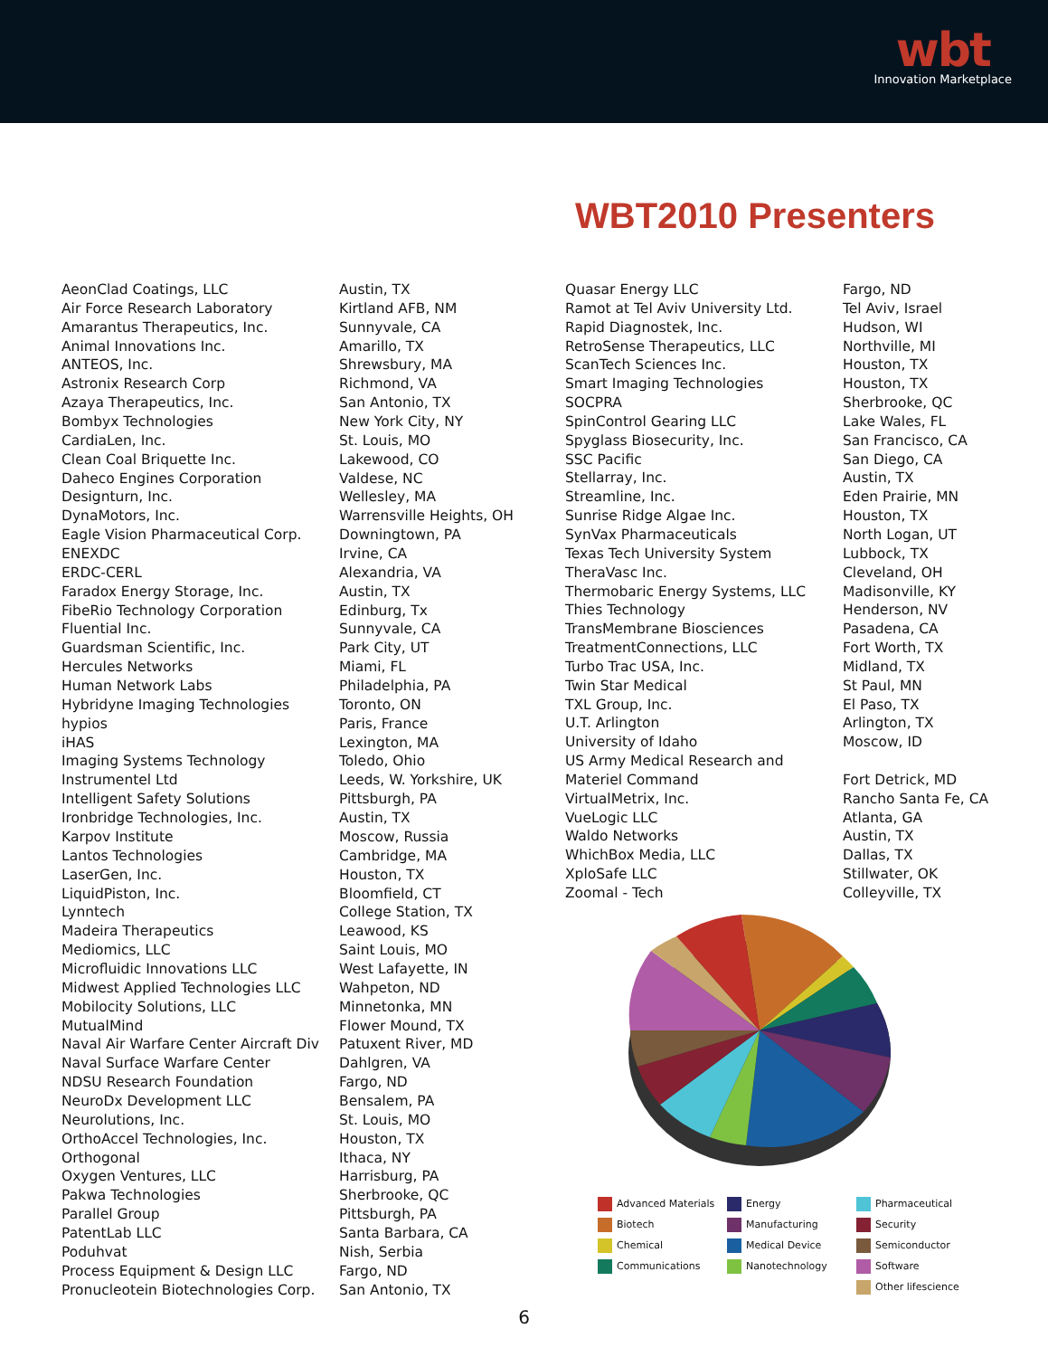wbt
Innovation Marketplace
WBT2010 Presenters
| AeonClad Coatings, LLC | Austin, TX |
| Air Force Research Laboratory | Kirtland AFB, NM |
| Amarantus Therapeutics, Inc. | Sunnyvale, CA |
| Animal Innovations Inc. | Amarillo, TX |
| ANTEOS, Inc. | Shrewsbury, MA |
| Astronix Research Corp | Richmond, VA |
| Azaya Therapeutics, Inc. | San Antonio, TX |
| Bombyx Technologies | New York City, NY |
| CardiaLen, Inc. | St. Louis, MO |
| Clean Coal Briquette Inc. | Lakewood, CO |
| Daheco Engines Corporation | Valdese, NC |
| Designturn, Inc. | Wellesley, MA |
| DynaMotors, Inc. | Warrensville Heights, OH |
| Eagle Vision Pharmaceutical Corp. | Downingtown, PA |
| ENEXDC | Irvine, CA |
| ERDC-CERL | Alexandria, VA |
| Faradox Energy Storage, Inc. | Austin, TX |
| FibeRio Technology Corporation | Edinburg, Tx |
| Fluential Inc. | Sunnyvale, CA |
| Guardsman Scientific, Inc. | Park City, UT |
| Hercules Networks | Miami, FL |
| Human Network Labs | Philadelphia, PA |
| Hybridyne Imaging Technologies | Toronto, ON |
| hypios | Paris, France |
| iHAS | Lexington, MA |
| Imaging Systems Technology | Toledo, Ohio |
| Instrumentel Ltd | Leeds, W. Yorkshire, UK |
| Intelligent Safety Solutions | Pittsburgh, PA |
| Ironbridge Technologies, Inc. | Austin, TX |
| Karpov Institute | Moscow, Russia |
| Lantos Technologies | Cambridge, MA |
| LaserGen, Inc. | Houston, TX |
| LiquidPiston, Inc. | Bloomfield, CT |
| Lynntech | College Station, TX |
| Madeira Therapeutics | Leawood, KS |
| Mediomics, LLC | Saint Louis, MO |
| Microfluidic Innovations LLC | West Lafayette, IN |
| Midwest Applied Technologies LLC | Wahpeton, ND |
| Mobilocity Solutions, LLC | Minnetonka, MN |
| MutualMind | Flower Mound, TX |
| Naval Air Warfare Center Aircraft Div | Patuxent River, MD |
| Naval Surface Warfare Center | Dahlgren, VA |
| NDSU Research Foundation | Fargo, ND |
| NeuroDx Development LLC | Bensalem, PA |
| Neurolutions, Inc. | St. Louis, MO |
| OrthoAccel Technologies, Inc. | Houston, TX |
| Orthogonal | Ithaca, NY |
| Oxygen Ventures, LLC | Harrisburg, PA |
| Pakwa Technologies | Sherbrooke, QC |
| Parallel Group | Pittsburgh, PA |
| PatentLab LLC | Santa Barbara, CA |
| Poduhvat | Nish, Serbia |
| Process Equipment & Design LLC | Fargo, ND |
| Pronucleotein Biotechnologies Corp. | San Antonio, TX |
| Quasar Energy LLC | Fargo, ND |
| Ramot at Tel Aviv University Ltd. | Tel Aviv, Israel |
| Rapid Diagnostek, Inc. | Hudson, WI |
| RetroSense Therapeutics, LLC | Northville, MI |
| ScanTech Sciences Inc. | Houston, TX |
| Smart Imaging Technologies | Houston, TX |
| SOCPRA | Sherbrooke, QC |
| SpinControl Gearing LLC | Lake Wales, FL |
| Spyglass Biosecurity, Inc. | San Francisco, CA |
| SSC Pacific | San Diego, CA |
| Stellarray, Inc. | Austin, TX |
| Streamline, Inc. | Eden Prairie, MN |
| Sunrise Ridge Algae Inc. | Houston, TX |
| SynVax Pharmaceuticals | North Logan, UT |
| Texas Tech University System | Lubbock, TX |
| TheraVasc Inc. | Cleveland, OH |
| Thermobaric Energy Systems, LLC | Madisonville, KY |
| Thies Technology | Henderson, NV |
| TransMembrane Biosciences | Pasadena, CA |
| TreatmentConnections, LLC | Fort Worth, TX |
| Turbo Trac USA, Inc. | Midland, TX |
| Twin Star Medical | St Paul, MN |
| TXL Group, Inc. | El Paso, TX |
| U.T. Arlington | Arlington, TX |
| University of Idaho | Moscow, ID |
| US Army Medical Research and | |
| Materiel Command | Fort Detrick, MD |
| VirtualMetrix, Inc. | Rancho Santa Fe, CA |
| VueLogic LLC | Atlanta, GA |
| Waldo Networks | Austin, TX |
| WhichBox Media, LLC | Dallas, TX |
| XploSafe LLC | Stillwater, OK |
| Zoomal - Tech | Colleyville, TX |
| Advanced Materials | Energy | Pharmaceutical |
| Biotech | Manufacturing | Security |
| Chemical | Medical Device | Semiconductor |
| Communications | Nanotechnology | Software |
| | | Other lifescience |
6